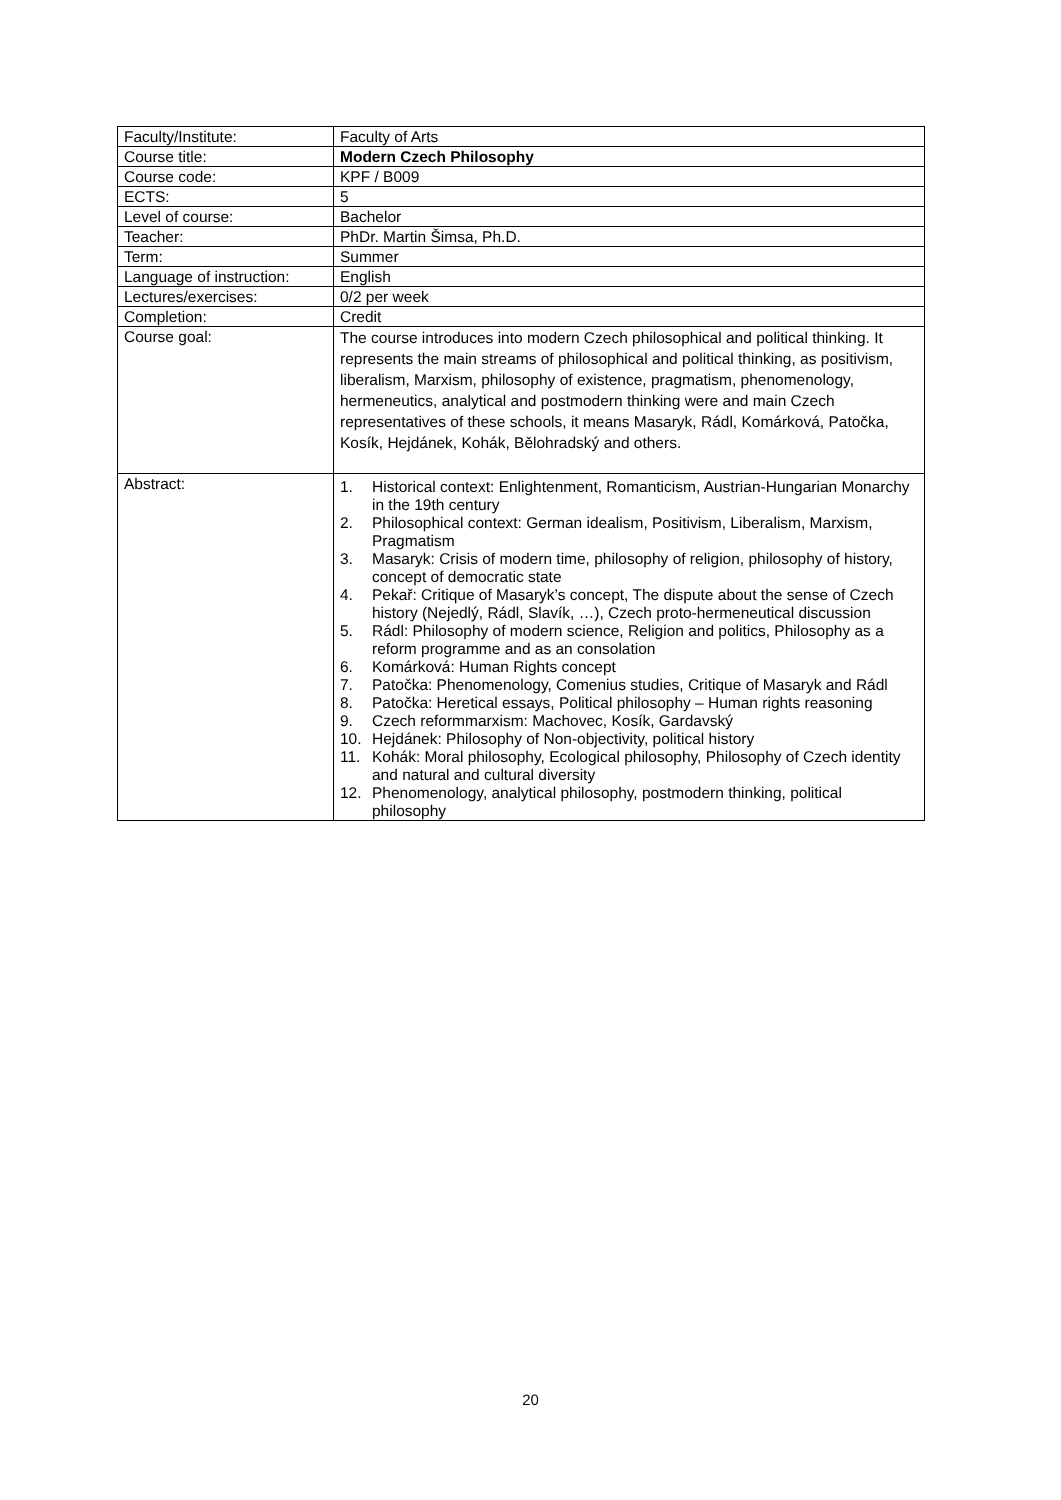| Faculty/Institute: | Faculty of Arts |
| Course title: | Modern Czech Philosophy |
| Course code: | KPF / B009 |
| ECTS: | 5 |
| Level of course: | Bachelor |
| Teacher: | PhDr. Martin Šimsa, Ph.D. |
| Term: | Summer |
| Language of instruction: | English |
| Lectures/exercises: | 0/2 per week |
| Completion: | Credit |
| Course goal: | The course introduces into modern Czech philosophical and political thinking. It represents the main streams of philosophical and political thinking, as positivism, liberalism, Marxism, philosophy of existence, pragmatism, phenomenology, hermeneutics, analytical and postmodern thinking were and main Czech representatives of these schools, it means Masaryk, Rádl, Komárková, Patočka, Kosík, Hejdánek, Kohák, Bělohradský and others. |
| Abstract: | 1. Historical context: Enlightenment, Romanticism, Austrian-Hungarian Monarchy in the 19th century 2. Philosophical context: German idealism, Positivism, Liberalism, Marxism, Pragmatism 3. Masaryk: Crisis of modern time, philosophy of religion, philosophy of history, concept of democratic state 4. Pekař: Critique of Masaryk’s concept, The dispute about the sense of Czech history (Nejedlý, Rádl, Slavík, …), Czech proto-hermeneutical discussion 5. Rádl: Philosophy of modern science, Religion and politics, Philosophy as a reform programme and as an consolation 6. Komárková: Human Rights concept 7. Patočka: Phenomenology, Comenius studies, Critique of Masaryk and Rádl 8. Patočka: Heretical essays, Political philosophy – Human rights reasoning 9. Czech reformmarxism: Machovec, Kosík, Gardavský 10. Hejdánek: Philosophy of Non-objectivity, political history 11. Kohák: Moral philosophy, Ecological philosophy, Philosophy of Czech identity and natural and cultural diversity 12. Phenomenology, analytical philosophy, postmodern thinking, political philosophy |
20